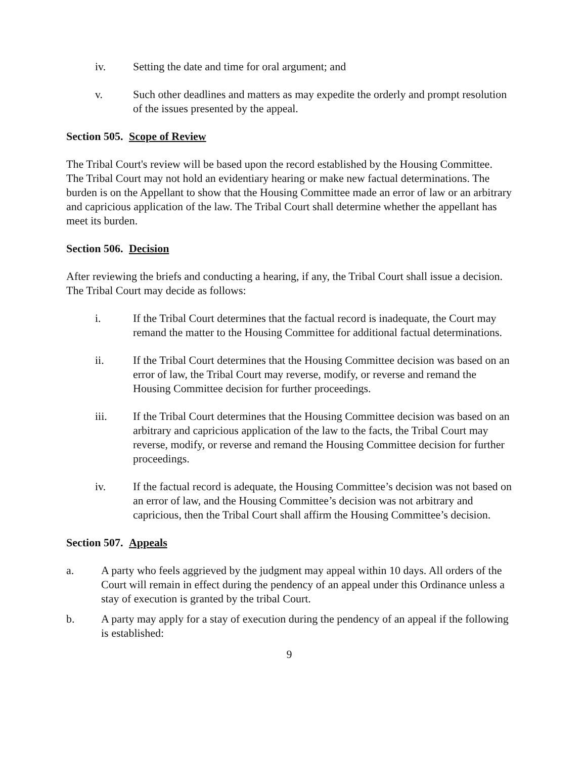iv. Setting the date and time for oral argument; and
v. Such other deadlines and matters as may expedite the orderly and prompt resolution of the issues presented by the appeal.
Section 505. Scope of Review
The Tribal Court's review will be based upon the record established by the Housing Committee. The Tribal Court may not hold an evidentiary hearing or make new factual determinations. The burden is on the Appellant to show that the Housing Committee made an error of law or an arbitrary and capricious application of the law. The Tribal Court shall determine whether the appellant has meet its burden.
Section 506. Decision
After reviewing the briefs and conducting a hearing, if any, the Tribal Court shall issue a decision. The Tribal Court may decide as follows:
i. If the Tribal Court determines that the factual record is inadequate, the Court may remand the matter to the Housing Committee for additional factual determinations.
ii. If the Tribal Court determines that the Housing Committee decision was based on an error of law, the Tribal Court may reverse, modify, or reverse and remand the Housing Committee decision for further proceedings.
iii. If the Tribal Court determines that the Housing Committee decision was based on an arbitrary and capricious application of the law to the facts, the Tribal Court may reverse, modify, or reverse and remand the Housing Committee decision for further proceedings.
iv. If the factual record is adequate, the Housing Committee’s decision was not based on an error of law, and the Housing Committee’s decision was not arbitrary and capricious, then the Tribal Court shall affirm the Housing Committee’s decision.
Section 507. Appeals
a. A party who feels aggrieved by the judgment may appeal within 10 days. All orders of the Court will remain in effect during the pendency of an appeal under this Ordinance unless a stay of execution is granted by the tribal Court.
b. A party may apply for a stay of execution during the pendency of an appeal if the following is established:
9